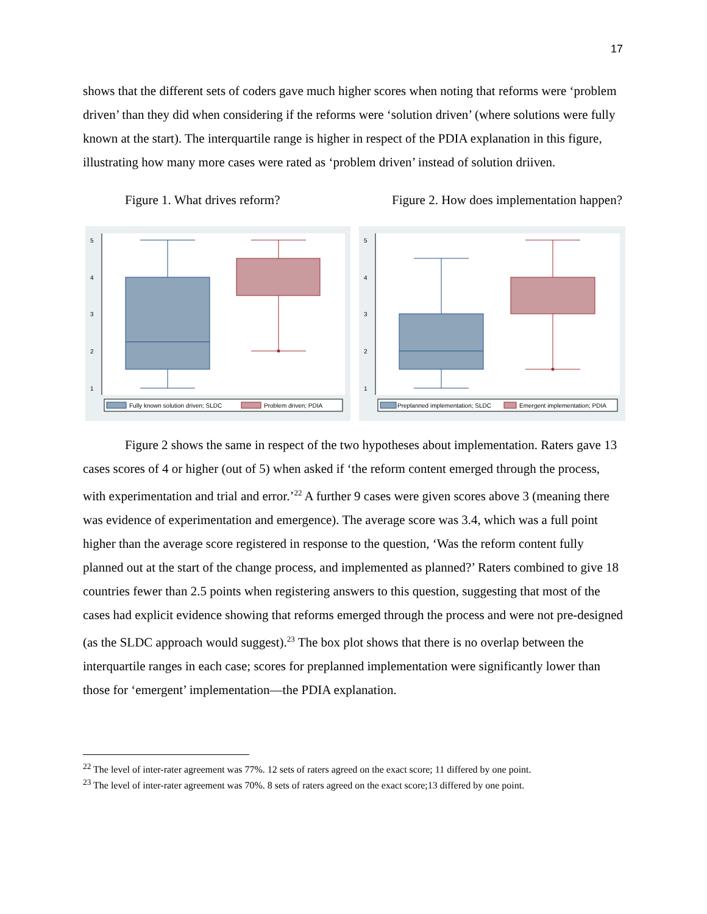17
shows that the different sets of coders gave much higher scores when noting that reforms were ‘problem driven’ than they did when considering if the reforms were ‘solution driven’ (where solutions were fully known at the start). The interquartile range is higher in respect of the PDIA explanation in this figure, illustrating how many more cases were rated as ‘problem driven’ instead of solution driiven.
Figure 1. What drives reform? Figure 2. How does implementation happen?
5
4
3
2
1
Fully known solution driven; SLDC
Problem driven; PDIA
5
4
3
2
1
Preplanned implementation; SLDC
Emergent implementation; PDIA
Figure 2 shows the same in respect of the two hypotheses about implementation. Raters gave 13 cases scores of 4 or higher (out of 5) when asked if ‘the reform content emerged through the process, with experimentation and trial and error.’<sup>22</sup> A further 9 cases were given scores above 3 (meaning there was evidence of experimentation and emergence). The average score was 3.4, which was a full point higher than the average score registered in response to the question, ‘Was the reform content fully planned out at the start of the change process, and implemented as planned?’ Raters combined to give 18 countries fewer than 2.5 points when registering answers to this question, suggesting that most of the cases had explicit evidence showing that reforms emerged through the process and were not pre-designed (as the SLDC approach would suggest).<sup>23</sup> The box plot shows that there is no overlap between the interquartile ranges in each case; scores for preplanned implementation were significantly lower than those for ‘emergent’ implementation—the PDIA explanation.
<sup>22</sup> The level of inter-rater agreement was 77%. 12 sets of raters agreed on the exact score; 11 differed by one point.
<sup>23</sup> The level of inter-rater agreement was 70%. 8 sets of raters agreed on the exact score;13 differed by one point.